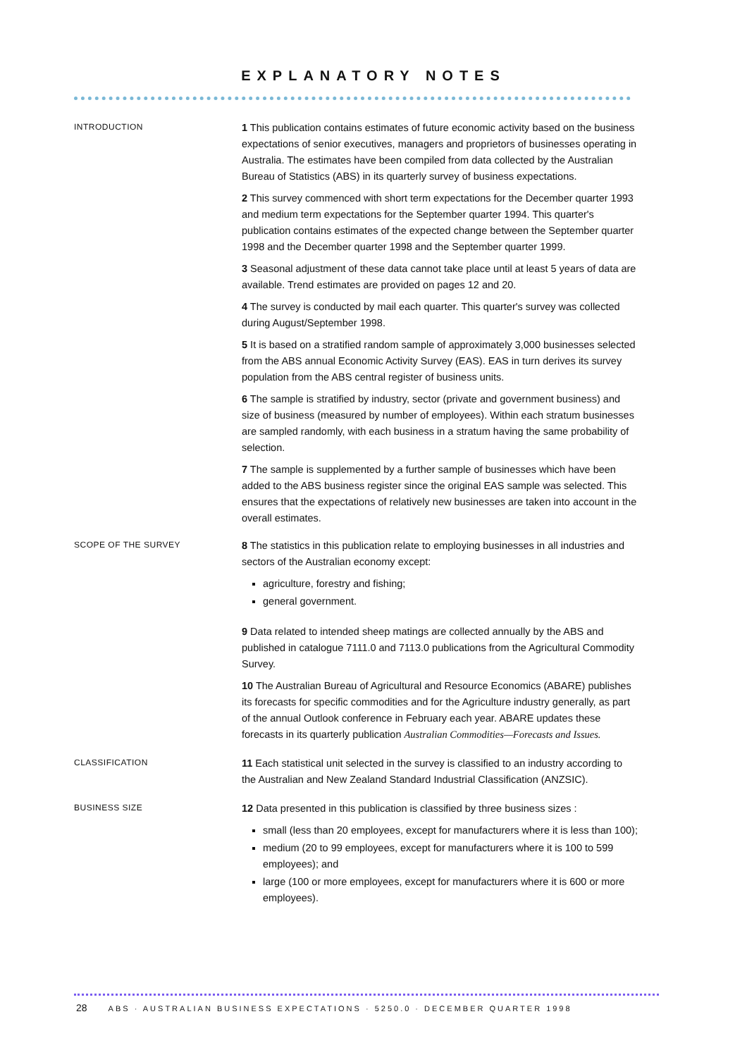EXPLANATORY NOTES
INTRODUCTION
1 This publication contains estimates of future economic activity based on the business expectations of senior executives, managers and proprietors of businesses operating in Australia. The estimates have been compiled from data collected by the Australian Bureau of Statistics (ABS) in its quarterly survey of business expectations.
2 This survey commenced with short term expectations for the December quarter 1993 and medium term expectations for the September quarter 1994. This quarter's publication contains estimates of the expected change between the September quarter 1998 and the December quarter 1998 and the September quarter 1999.
3 Seasonal adjustment of these data cannot take place until at least 5 years of data are available. Trend estimates are provided on pages 12 and 20.
4 The survey is conducted by mail each quarter. This quarter's survey was collected during August/September 1998.
5 It is based on a stratified random sample of approximately 3,000 businesses selected from the ABS annual Economic Activity Survey (EAS). EAS in turn derives its survey population from the ABS central register of business units.
6 The sample is stratified by industry, sector (private and government business) and size of business (measured by number of employees). Within each stratum businesses are sampled randomly, with each business in a stratum having the same probability of selection.
7 The sample is supplemented by a further sample of businesses which have been added to the ABS business register since the original EAS sample was selected. This ensures that the expectations of relatively new businesses are taken into account in the overall estimates.
SCOPE OF THE SURVEY
8 The statistics in this publication relate to employing businesses in all industries and sectors of the Australian economy except:
agriculture, forestry and fishing;
general government.
9 Data related to intended sheep matings are collected annually by the ABS and published in catalogue 7111.0 and 7113.0 publications from the Agricultural Commodity Survey.
10 The Australian Bureau of Agricultural and Resource Economics (ABARE) publishes its forecasts for specific commodities and for the Agriculture industry generally, as part of the annual Outlook conference in February each year. ABARE updates these forecasts in its quarterly publication Australian Commodities—Forecasts and Issues.
CLASSIFICATION
11 Each statistical unit selected in the survey is classified to an industry according to the Australian and New Zealand Standard Industrial Classification (ANZSIC).
BUSINESS SIZE
12 Data presented in this publication is classified by three business sizes :
small (less than 20 employees, except for manufacturers where it is less than 100);
medium (20 to 99 employees, except for manufacturers where it is 100 to 599 employees); and
large (100 or more employees, except for manufacturers where it is 600 or more employees).
28 ABS · AUSTRALIAN BUSINESS EXPECTATIONS · 5250.0 · DECEMBER QUARTER 1998